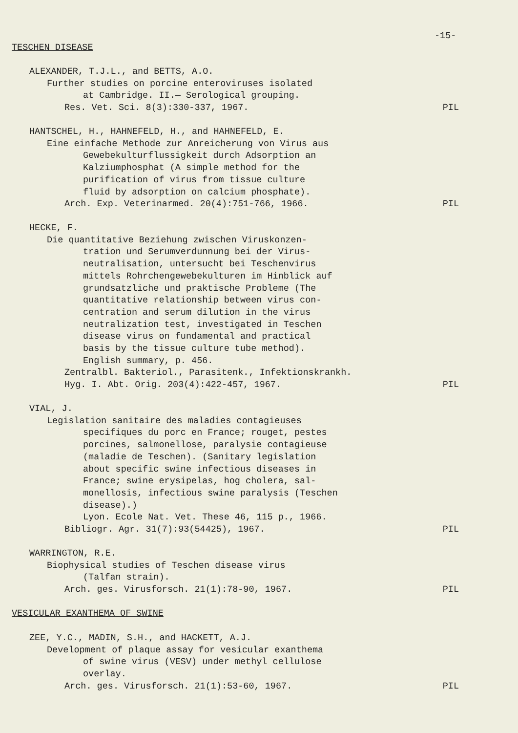-15-
TESCHEN DISEASE
ALEXANDER, T.J.L., and BETTS, A.O.
Further studies on porcine enteroviruses isolated
at Cambridge. II.— Serological grouping.
Res. Vet. Sci. 8(3):330-337, 1967. PIL
HANTSCHEL, H., HAHNEFELD, H., and HAHNEFELD, E.
Eine einfache Methode zur Anreicherung von Virus aus
Gewebekulturflussigkeit durch Adsorption an
Kalziumphosphat (A simple method for the
purification of virus from tissue culture
fluid by adsorption on calcium phosphate).
Arch. Exp. Veterinarmed. 20(4):751-766, 1966. PIL
HECKE, F.
Die quantitative Beziehung zwischen Viruskonzen-
tration und Serumverdunnung bei der Virus-
neutralisation, untersucht bei Teschenvirus
mittels Rohrchengewebekulturen im Hinblick auf
grundsatzliche und praktische Probleme (The
quantitative relationship between virus con-
centration and serum dilution in the virus
neutralization test, investigated in Teschen
disease virus on fundamental and practical
basis by the tissue culture tube method).
English summary, p. 456.
Zentralbl. Bakteriol., Parasitenk., Infektionskrankh.
Hyg. I. Abt. Orig. 203(4):422-457, 1967. PIL
VIAL, J.
Legislation sanitaire des maladies contagieuses
specifiques du porc en France; rouget, pestes
porcines, salmonellose, paralysie contagieuse
(maladie de Teschen). (Sanitary legislation
about specific swine infectious diseases in
France; swine erysipelas, hog cholera, sal-
monellosis, infectious swine paralysis (Teschen
disease).)
Lyon. Ecole Nat. Vet. These 46, 115 p., 1966.
Bibliogr. Agr. 31(7):93(54425), 1967. PIL
WARRINGTON, R.E.
Biophysical studies of Teschen disease virus
(Talfan strain).
Arch. ges. Virusforsch. 21(1):78-90, 1967. PIL
VESICULAR EXANTHEMA OF SWINE
ZEE, Y.C., MADIN, S.H., and HACKETT, A.J.
Development of plaque assay for vesicular exanthema
of swine virus (VESV) under methyl cellulose
overlay.
Arch. ges. Virusforsch. 21(1):53-60, 1967. PIL